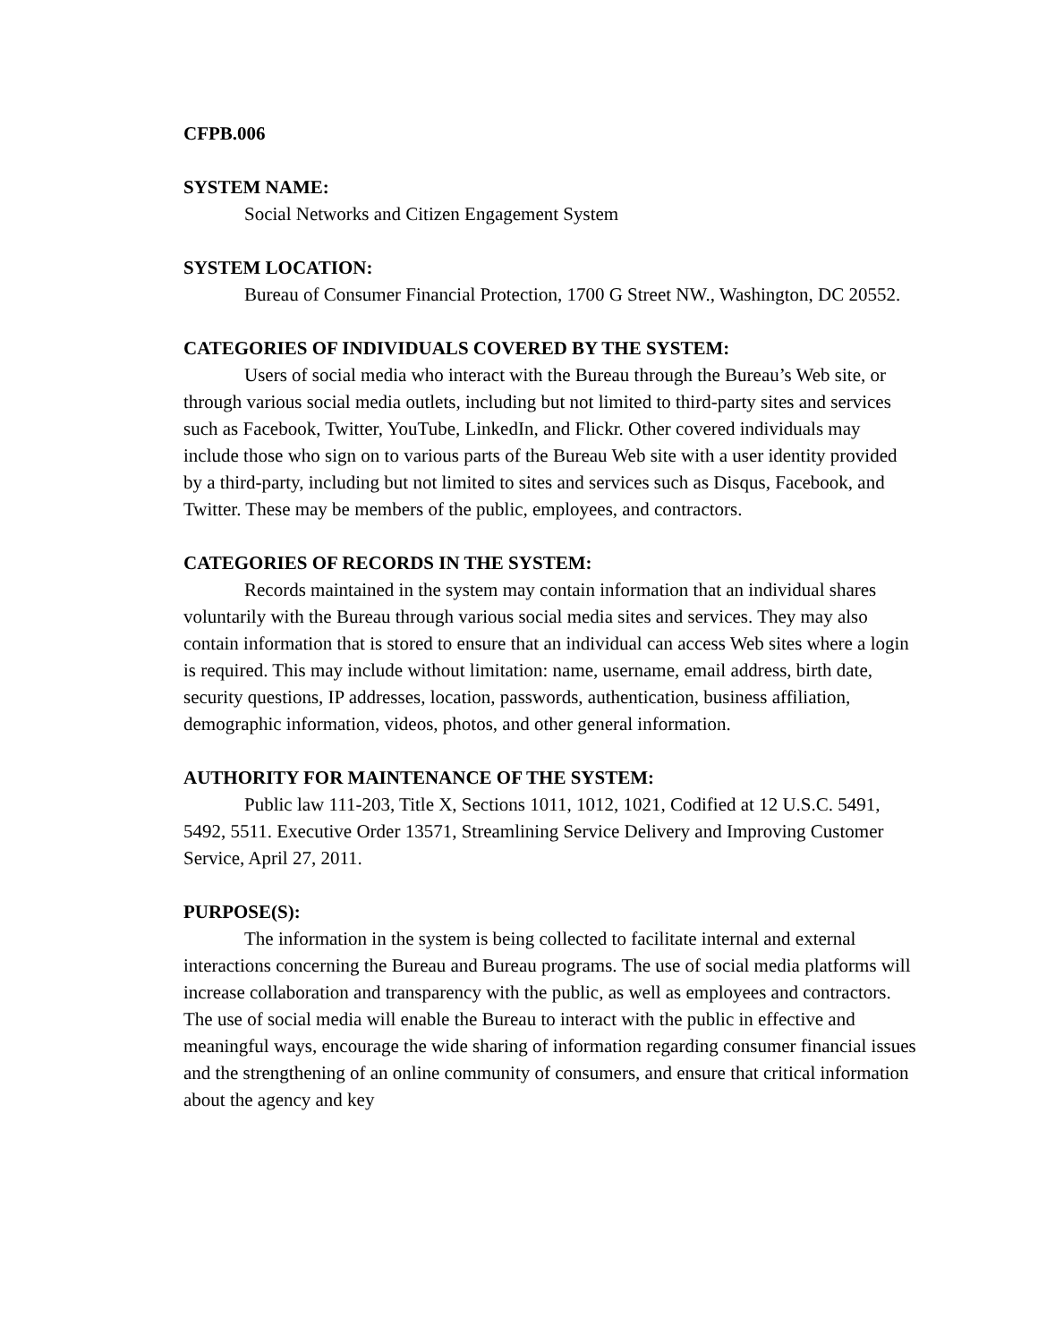CFPB.006
SYSTEM NAME:
Social Networks and Citizen Engagement System
SYSTEM LOCATION:
Bureau of Consumer Financial Protection, 1700 G Street NW., Washington, DC 20552.
CATEGORIES OF INDIVIDUALS COVERED BY THE SYSTEM:
Users of social media who interact with the Bureau through the Bureau’s Web site, or through various social media outlets, including but not limited to third-party sites and services such as Facebook, Twitter, YouTube, LinkedIn, and Flickr. Other covered individuals may include those who sign on to various parts of the Bureau Web site with a user identity provided by a third-party, including but not limited to sites and services such as Disqus, Facebook, and Twitter. These may be members of the public, employees, and contractors.
CATEGORIES OF RECORDS IN THE SYSTEM:
Records maintained in the system may contain information that an individual shares voluntarily with the Bureau through various social media sites and services. They may also contain information that is stored to ensure that an individual can access Web sites where a login is required. This may include without limitation: name, username, email address, birth date, security questions, IP addresses, location, passwords, authentication, business affiliation, demographic information, videos, photos, and other general information.
AUTHORITY FOR MAINTENANCE OF THE SYSTEM:
Public law 111-203, Title X, Sections 1011, 1012, 1021, Codified at 12 U.S.C. 5491, 5492, 5511. Executive Order 13571, Streamlining Service Delivery and Improving Customer Service, April 27, 2011.
PURPOSE(S):
The information in the system is being collected to facilitate internal and external interactions concerning the Bureau and Bureau programs. The use of social media platforms will increase collaboration and transparency with the public, as well as employees and contractors. The use of social media will enable the Bureau to interact with the public in effective and meaningful ways, encourage the wide sharing of information regarding consumer financial issues and the strengthening of an online community of consumers, and ensure that critical information about the agency and key